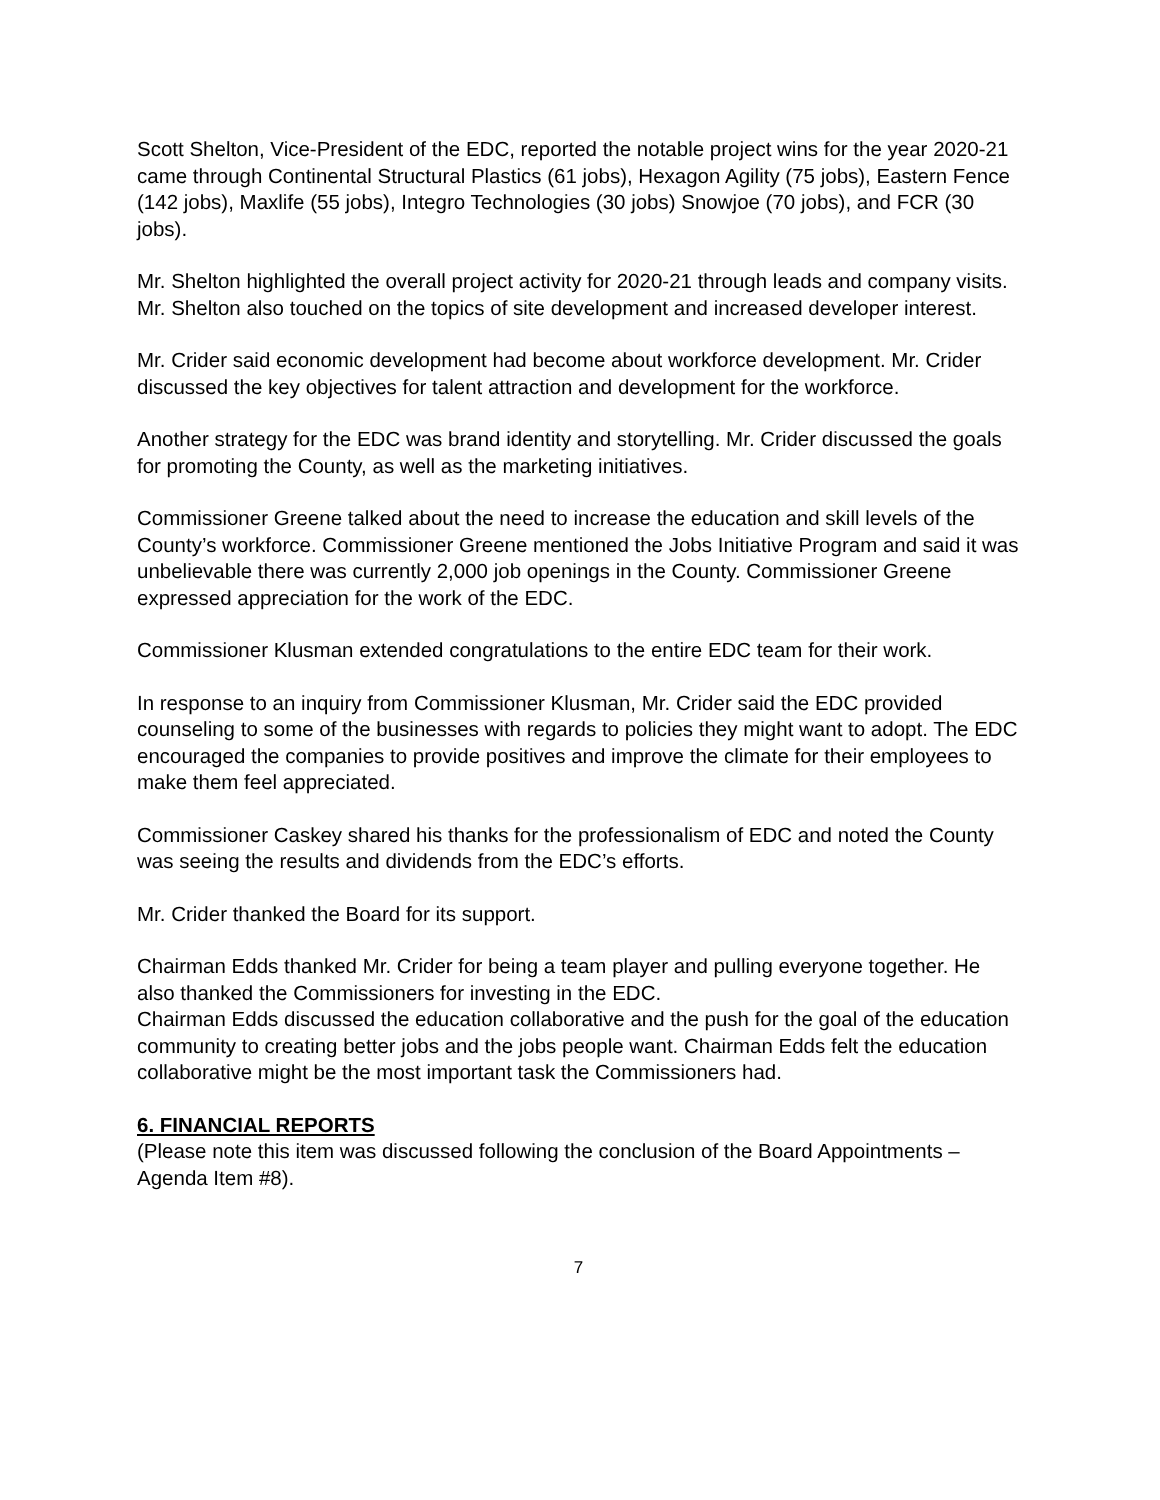Scott Shelton, Vice-President of the EDC, reported the notable project wins for the year 2020-21 came through Continental Structural Plastics (61 jobs), Hexagon Agility (75 jobs), Eastern Fence (142 jobs), Maxlife (55 jobs), Integro Technologies (30 jobs) Snowjoe (70 jobs), and FCR (30 jobs).
Mr. Shelton highlighted the overall project activity for 2020-21 through leads and company visits. Mr. Shelton also touched on the topics of site development and increased developer interest.
Mr. Crider said economic development had become about workforce development. Mr. Crider discussed the key objectives for talent attraction and development for the workforce.
Another strategy for the EDC was brand identity and storytelling. Mr. Crider discussed the goals for promoting the County, as well as the marketing initiatives.
Commissioner Greene talked about the need to increase the education and skill levels of the County’s workforce. Commissioner Greene mentioned the Jobs Initiative Program and said it was unbelievable there was currently 2,000 job openings in the County. Commissioner Greene expressed appreciation for the work of the EDC.
Commissioner Klusman extended congratulations to the entire EDC team for their work.
In response to an inquiry from Commissioner Klusman, Mr. Crider said the EDC provided counseling to some of the businesses with regards to policies they might want to adopt. The EDC encouraged the companies to provide positives and improve the climate for their employees to make them feel appreciated.
Commissioner Caskey shared his thanks for the professionalism of EDC and noted the County was seeing the results and dividends from the EDC’s efforts.
Mr. Crider thanked the Board for its support.
Chairman Edds thanked Mr. Crider for being a team player and pulling everyone together. He also thanked the Commissioners for investing in the EDC.
Chairman Edds discussed the education collaborative and the push for the goal of the education community to creating better jobs and the jobs people want. Chairman Edds felt the education collaborative might be the most important task the Commissioners had.
6. FINANCIAL REPORTS
(Please note this item was discussed following the conclusion of the Board Appointments – Agenda Item #8).
7